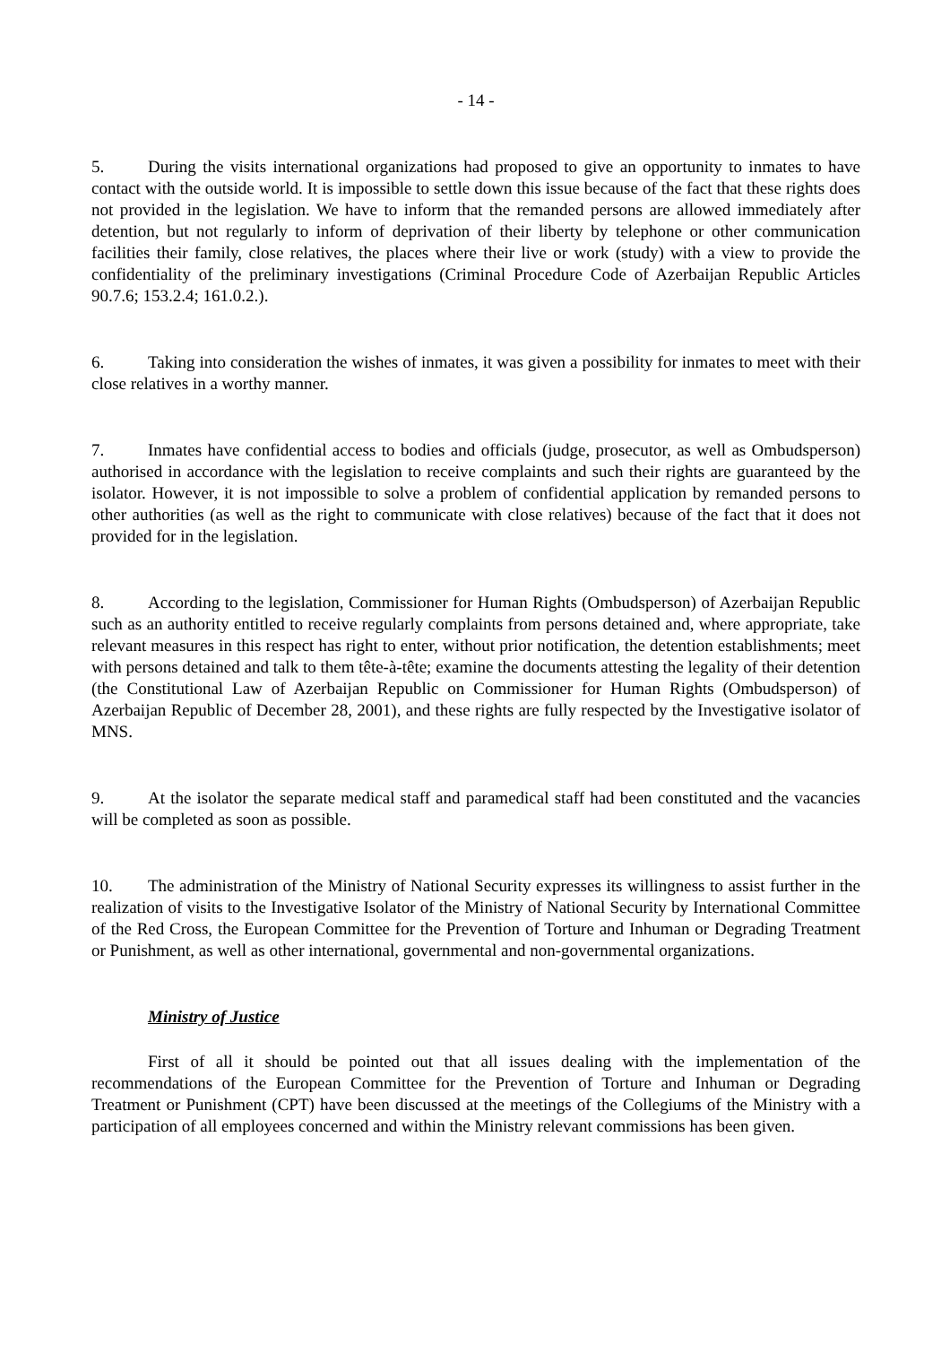- 14 -
5. During the visits international organizations had proposed to give an opportunity to inmates to have contact with the outside world. It is impossible to settle down this issue because of the fact that these rights does not provided in the legislation. We have to inform that the remanded persons are allowed immediately after detention, but not regularly to inform of deprivation of their liberty by telephone or other communication facilities their family, close relatives, the places where their live or work (study) with a view to provide the confidentiality of the preliminary investigations (Criminal Procedure Code of Azerbaijan Republic Articles 90.7.6; 153.2.4; 161.0.2.).
6. Taking into consideration the wishes of inmates, it was given a possibility for inmates to meet with their close relatives in a worthy manner.
7. Inmates have confidential access to bodies and officials (judge, prosecutor, as well as Ombudsperson) authorised in accordance with the legislation to receive complaints and such their rights are guaranteed by the isolator. However, it is not impossible to solve a problem of confidential application by remanded persons to other authorities (as well as the right to communicate with close relatives) because of the fact that it does not provided for in the legislation.
8. According to the legislation, Commissioner for Human Rights (Ombudsperson) of Azerbaijan Republic such as an authority entitled to receive regularly complaints from persons detained and, where appropriate, take relevant measures in this respect has right to enter, without prior notification, the detention establishments; meet with persons detained and talk to them tête-à-tête; examine the documents attesting the legality of their detention (the Constitutional Law of Azerbaijan Republic on Commissioner for Human Rights (Ombudsperson) of Azerbaijan Republic of December 28, 2001), and these rights are fully respected by the Investigative isolator of MNS.
9. At the isolator the separate medical staff and paramedical staff had been constituted and the vacancies will be completed as soon as possible.
10. The administration of the Ministry of National Security expresses its willingness to assist further in the realization of visits to the Investigative Isolator of the Ministry of National Security by International Committee of the Red Cross, the European Committee for the Prevention of Torture and Inhuman or Degrading Treatment or Punishment, as well as other international, governmental and non-governmental organizations.
Ministry of Justice
First of all it should be pointed out that all issues dealing with the implementation of the recommendations of the European Committee for the Prevention of Torture and Inhuman or Degrading Treatment or Punishment (CPT) have been discussed at the meetings of the Collegiums of the Ministry with a participation of all employees concerned and within the Ministry relevant commissions has been given.